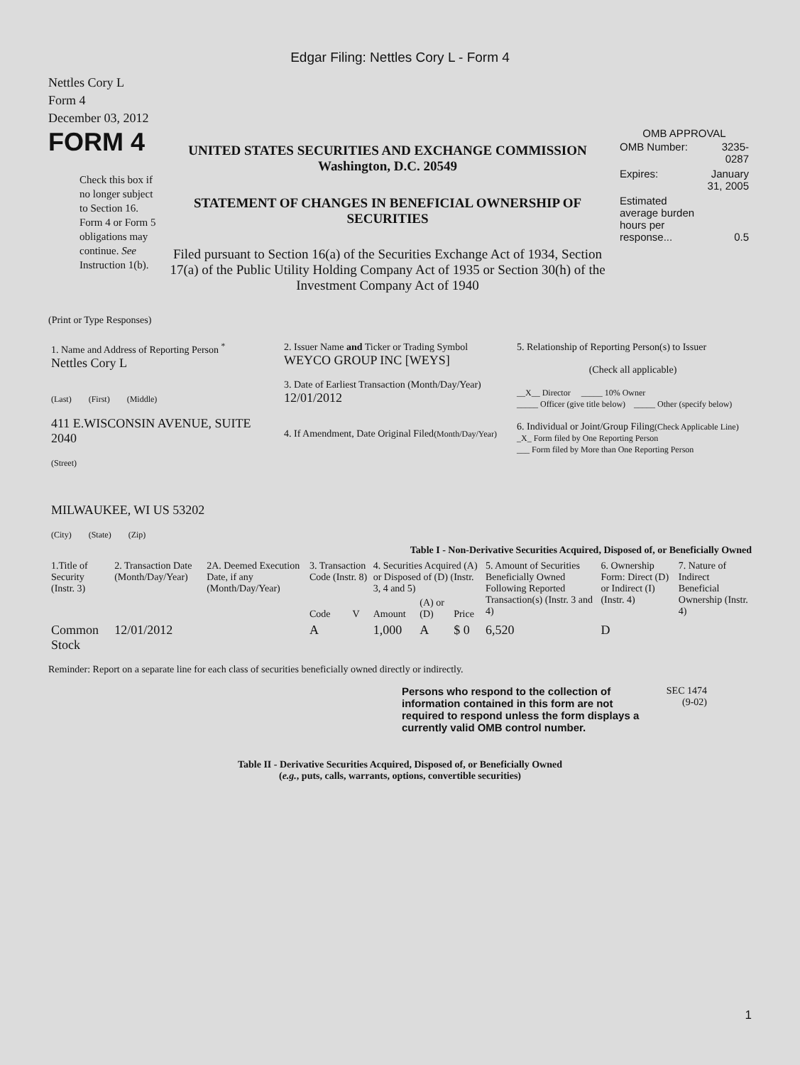Edgar Filing: Nettles Cory L - Form 4
Nettles Cory L
Form 4
December 03, 2012
FORM 4
Check this box if no longer subject to Section 16. Form 4 or Form 5 obligations may continue. See Instruction 1(b).
UNITED STATES SECURITIES AND EXCHANGE COMMISSION
Washington, D.C. 20549
STATEMENT OF CHANGES IN BENEFICIAL OWNERSHIP OF SECURITIES
Filed pursuant to Section 16(a) of the Securities Exchange Act of 1934, Section 17(a) of the Public Utility Holding Company Act of 1935 or Section 30(h) of the Investment Company Act of 1940
OMB APPROVAL
| OMB Number: | 3235-0287 |
| Expires: | January 31, 2005 |
| Estimated average burden hours per response... | 0.5 |
(Print or Type Responses)
| 1. Name and Address of Reporting Person <sup>*</sup> Nettles Cory L (Last) (First) (Middle) 411 E.WISCONSIN AVENUE, SUITE 2040 (Street) MILWAUKEE, WI US 53202 (City) (State) (Zip) | 2. Issuer Name and Ticker or Trading Symbol WEYCO GROUP INC [WEYS] 3. Date of Earliest Transaction (Month/Day/Year) 12/01/2012 4. If Amendment, Date Original Filed (Month/Day/Year) | 5. Relationship of Reporting Person(s) to Issuer (Check all applicable) __X__ Director _____ 10% Owner _____ Officer (give title below) _____ Other (specify below) 6. Individual or Joint/Group Filing (Check Applicable Line) _X_ Form filed by One Reporting Person ___ Form filed by More than One Reporting Person |
Table I - Non-Derivative Securities Acquired, Disposed of, or Beneficially Owned
| 1.Title of Security (Instr. 3) | 2. Transaction Date (Month/Day/Year) | 2A. Deemed Execution Date, if any (Month/Day/Year) | 3. Transaction Code (Instr. 8) | | 4. Securities Acquired (A) or Disposed of (D) (Instr. 3, 4 and 5) | | | 5. Amount of Securities Beneficially Owned Following Reported Transaction(s) (Instr. 3 and 4) | 6. Ownership Form: Direct (D) or Indirect (I) (Instr. 4) | 7. Nature of Indirect Beneficial Ownership (Instr. 4) |
| --- | --- | --- | --- | --- | --- | --- | --- | --- | --- | --- |
| | | | Code | V | Amount | (A) or (D) | Price | | | |
| Common Stock | 12/01/2012 | | A | | 1,000 | A | $ 0 | 6,520 | D | |
Reminder: Report on a separate line for each class of securities beneficially owned directly or indirectly.
Persons who respond to the collection of information contained in this form are not required to respond unless the form displays a currently valid OMB control number.
SEC 1474
(9-02)
Table II - Derivative Securities Acquired, Disposed of, or Beneficially Owned
(e.g., puts, calls, warrants, options, convertible securities)
1